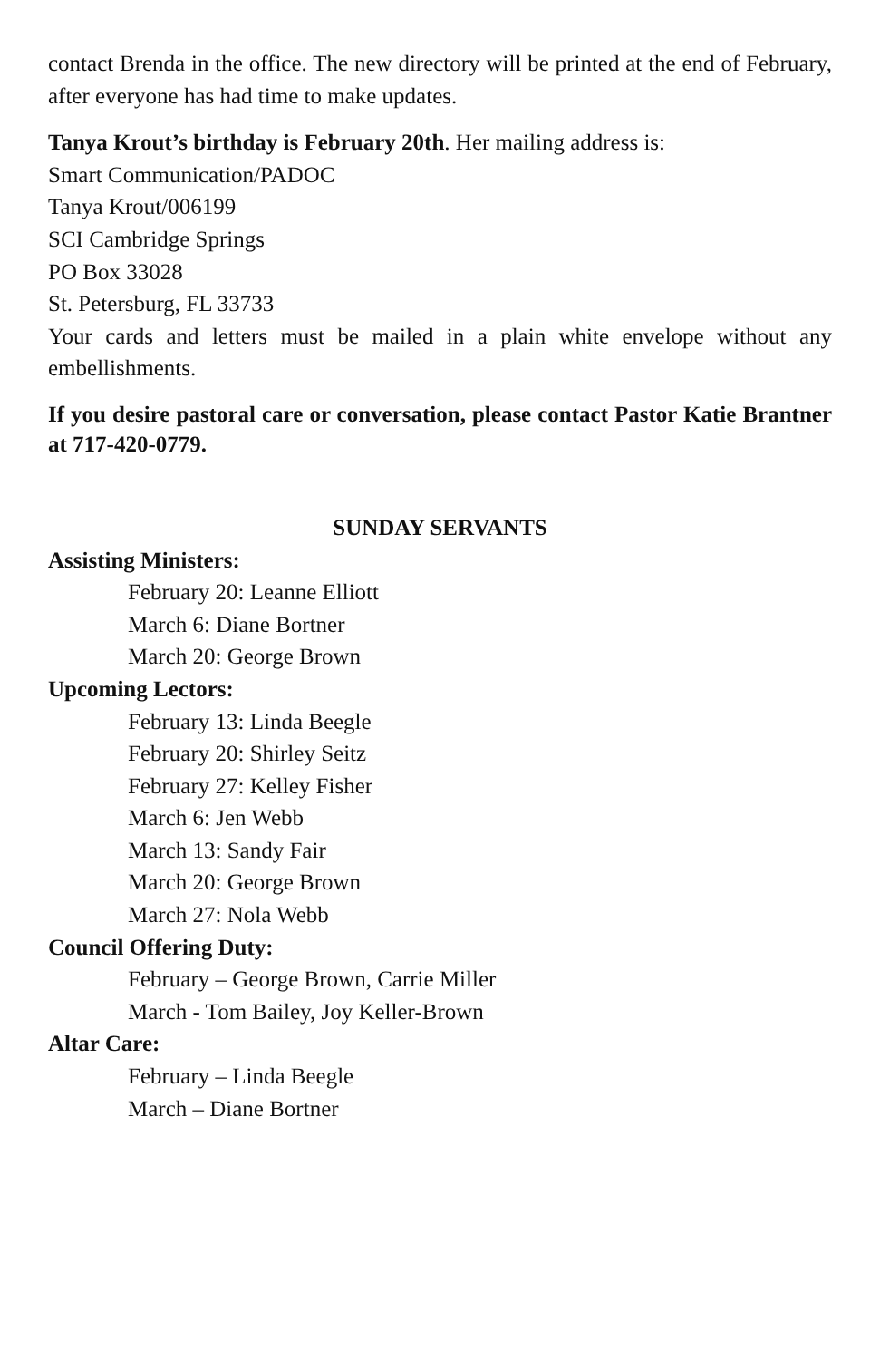contact Brenda in the office. The new directory will be printed at the end of February, after everyone has had time to make updates.
Tanya Krout’s birthday is February 20th. Her mailing address is:
Smart Communication/PADOC
Tanya Krout/006199
SCI Cambridge Springs
PO Box 33028
St. Petersburg, FL 33733
Your cards and letters must be mailed in a plain white envelope without any embellishments.
If you desire pastoral care or conversation, please contact Pastor Katie Brantner at 717-420-0779.
SUNDAY SERVANTS
Assisting Ministers:
February 20: Leanne Elliott
March 6: Diane Bortner
March 20: George Brown
Upcoming Lectors:
February 13: Linda Beegle
February 20: Shirley Seitz
February 27: Kelley Fisher
March 6: Jen Webb
March 13: Sandy Fair
March 20: George Brown
March 27: Nola Webb
Council Offering Duty:
February – George Brown, Carrie Miller
March - Tom Bailey, Joy Keller-Brown
Altar Care:
February – Linda Beegle
March – Diane Bortner